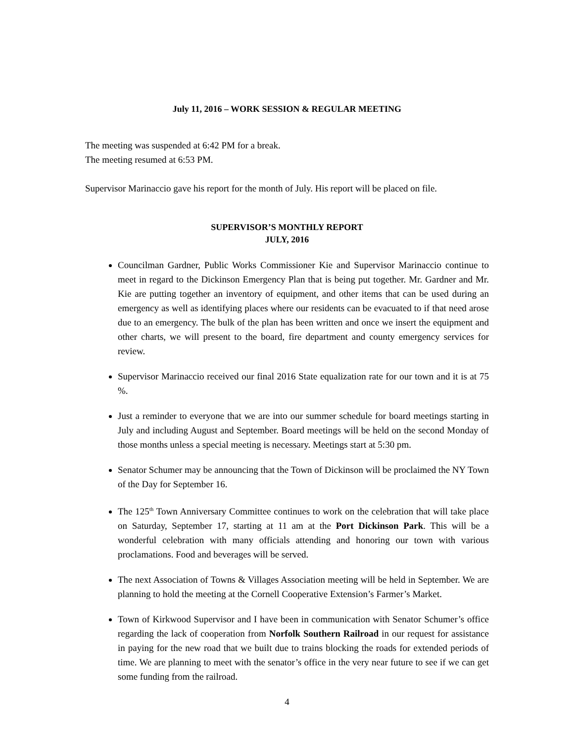July 11, 2016 – WORK SESSION & REGULAR MEETING
The meeting was suspended at 6:42 PM for a break.
The meeting resumed at 6:53 PM.
Supervisor Marinaccio gave his report for the month of July. His report will be placed on file.
SUPERVISOR’S MONTHLY REPORT
JULY, 2016
Councilman Gardner, Public Works Commissioner Kie and Supervisor Marinaccio continue to meet in regard to the Dickinson Emergency Plan that is being put together. Mr. Gardner and Mr. Kie are putting together an inventory of equipment, and other items that can be used during an emergency as well as identifying places where our residents can be evacuated to if that need arose due to an emergency. The bulk of the plan has been written and once we insert the equipment and other charts, we will present to the board, fire department and county emergency services for review.
Supervisor Marinaccio received our final 2016 State equalization rate for our town and it is at 75 %.
Just a reminder to everyone that we are into our summer schedule for board meetings starting in July and including August and September. Board meetings will be held on the second Monday of those months unless a special meeting is necessary. Meetings start at 5:30 pm.
Senator Schumer may be announcing that the Town of Dickinson will be proclaimed the NY Town of the Day for September 16.
The 125<sup>th</sup> Town Anniversary Committee continues to work on the celebration that will take place on Saturday, September 17, starting at 11 am at the Port Dickinson Park. This will be a wonderful celebration with many officials attending and honoring our town with various proclamations. Food and beverages will be served.
The next Association of Towns & Villages Association meeting will be held in September. We are planning to hold the meeting at the Cornell Cooperative Extension’s Farmer’s Market.
Town of Kirkwood Supervisor and I have been in communication with Senator Schumer’s office regarding the lack of cooperation from Norfolk Southern Railroad in our request for assistance in paying for the new road that we built due to trains blocking the roads for extended periods of time. We are planning to meet with the senator’s office in the very near future to see if we can get some funding from the railroad.
4